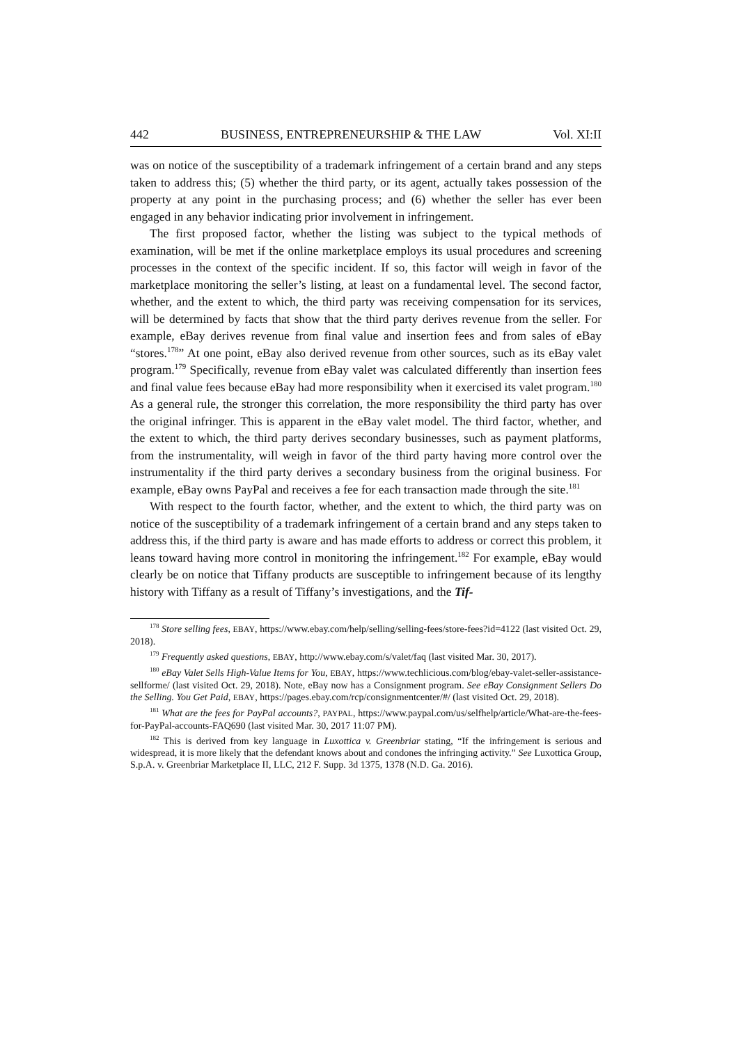442 BUSINESS, ENTREPRENEURSHIP & THE LAW Vol. XI:II
was on notice of the susceptibility of a trademark infringement of a certain brand and any steps taken to address this; (5) whether the third party, or its agent, actually takes possession of the property at any point in the purchasing process; and (6) whether the seller has ever been engaged in any behavior indicating prior involvement in infringement.
The first proposed factor, whether the listing was subject to the typical methods of examination, will be met if the online marketplace employs its usual procedures and screening processes in the context of the specific incident. If so, this factor will weigh in favor of the marketplace monitoring the seller’s listing, at least on a fundamental level. The second factor, whether, and the extent to which, the third party was receiving compensation for its services, will be determined by facts that show that the third party derives revenue from the seller. For example, eBay derives revenue from final value and insertion fees and from sales of eBay “stores.<sup>178</sup>” At one point, eBay also derived revenue from other sources, such as its eBay valet program.<sup>179</sup> Specifically, revenue from eBay valet was calculated differently than insertion fees and final value fees because eBay had more responsibility when it exercised its valet program.<sup>180</sup> As a general rule, the stronger this correlation, the more responsibility the third party has over the original infringer. This is apparent in the eBay valet model. The third factor, whether, and the extent to which, the third party derives secondary businesses, such as payment platforms, from the instrumentality, will weigh in favor of the third party having more control over the instrumentality if the third party derives a secondary business from the original business. For example, eBay owns PayPal and receives a fee for each transaction made through the site.<sup>181</sup>
With respect to the fourth factor, whether, and the extent to which, the third party was on notice of the susceptibility of a trademark infringement of a certain brand and any steps taken to address this, if the third party is aware and has made efforts to address or correct this problem, it leans toward having more control in monitoring the infringement.<sup>182</sup> For example, eBay would clearly be on notice that Tiffany products are susceptible to infringement because of its lengthy history with Tiffany as a result of Tiffany’s investigations, and the Tif-
<sup>178</sup> Store selling fees, EBAY, https://www.ebay.com/help/selling/selling-fees/store-fees?id=4122 (last visited Oct. 29, 2018).
<sup>179</sup> Frequently asked questions, EBAY, http://www.ebay.com/s/valet/faq (last visited Mar. 30, 2017).
<sup>180</sup> eBay Valet Sells High-Value Items for You, EBAY, https://www.techlicious.com/blog/ebay-valet-seller-assistance-sellforme/ (last visited Oct. 29, 2018). Note, eBay now has a Consignment program. See eBay Consignment Sellers Do the Selling. You Get Paid, EBAY, https://pages.ebay.com/rcp/consignmentcenter/#/ (last visited Oct. 29, 2018).
<sup>181</sup> What are the fees for PayPal accounts?, PAYPAL, https://www.paypal.com/us/selfhelp/article/What-are-the-fees-for-PayPal-accounts-FAQ690 (last visited Mar. 30, 2017 11:07 PM).
<sup>182</sup> This is derived from key language in Luxottica v. Greenbriar stating, “If the infringement is serious and widespread, it is more likely that the defendant knows about and condones the infringing activity.” See Luxottica Group, S.p.A. v. Greenbriar Marketplace II, LLC, 212 F. Supp. 3d 1375, 1378 (N.D. Ga. 2016).